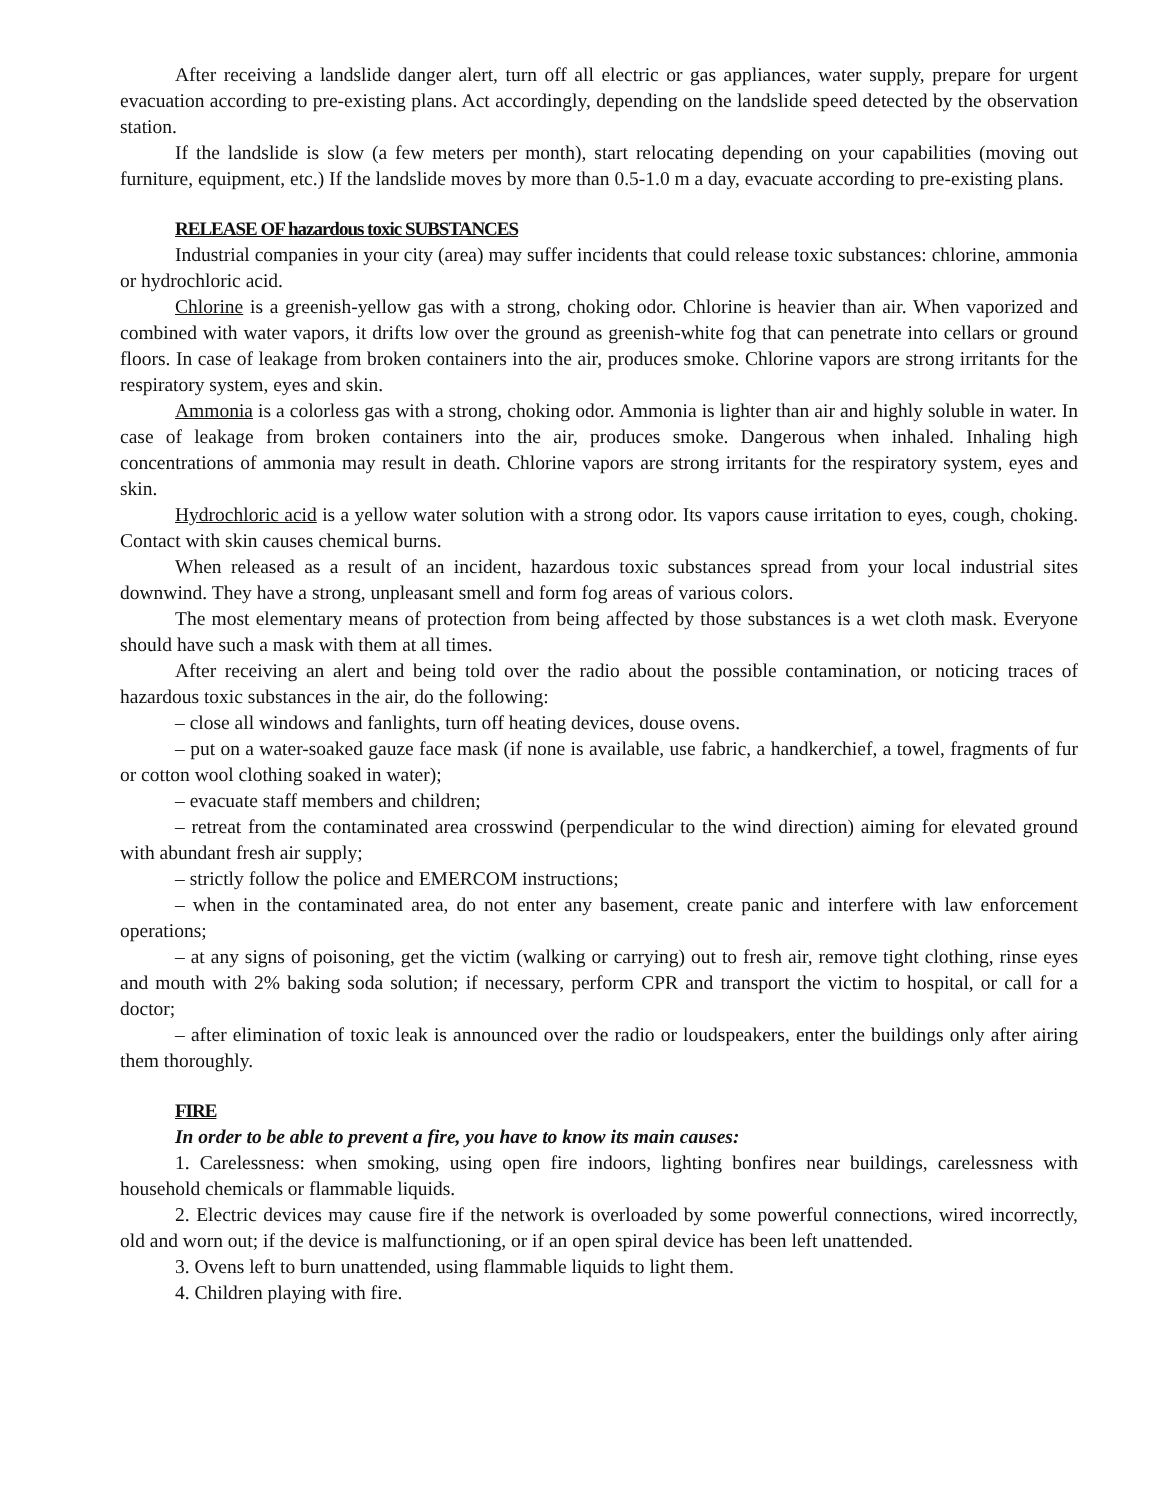After receiving a landslide danger alert, turn off all electric or gas appliances, water supply, prepare for urgent evacuation according to pre-existing plans. Act accordingly, depending on the landslide speed detected by the observation station.
If the landslide is slow (a few meters per month), start relocating depending on your capabilities (moving out furniture, equipment, etc.) If the landslide moves by more than 0.5-1.0 m a day, evacuate according to pre-existing plans.
RELEASE OF hazardous toxic SUBSTANCES
Industrial companies in your city (area) may suffer incidents that could release toxic substances: chlorine, ammonia or hydrochloric acid.
Chlorine is a greenish-yellow gas with a strong, choking odor. Chlorine is heavier than air. When vaporized and combined with water vapors, it drifts low over the ground as greenish-white fog that can penetrate into cellars or ground floors. In case of leakage from broken containers into the air, produces smoke. Chlorine vapors are strong irritants for the respiratory system, eyes and skin.
Ammonia is a colorless gas with a strong, choking odor. Ammonia is lighter than air and highly soluble in water. In case of leakage from broken containers into the air, produces smoke. Dangerous when inhaled. Inhaling high concentrations of ammonia may result in death. Chlorine vapors are strong irritants for the respiratory system, eyes and skin.
Hydrochloric acid is a yellow water solution with a strong odor. Its vapors cause irritation to eyes, cough, choking. Contact with skin causes chemical burns.
When released as a result of an incident, hazardous toxic substances spread from your local industrial sites downwind. They have a strong, unpleasant smell and form fog areas of various colors.
The most elementary means of protection from being affected by those substances is a wet cloth mask. Everyone should have such a mask with them at all times.
After receiving an alert and being told over the radio about the possible contamination, or noticing traces of hazardous toxic substances in the air, do the following:
– close all windows and fanlights, turn off heating devices, douse ovens.
– put on a water-soaked gauze face mask (if none is available, use fabric, a handkerchief, a towel, fragments of fur or cotton wool clothing soaked in water);
– evacuate staff members and children;
– retreat from the contaminated area crosswind (perpendicular to the wind direction) aiming for elevated ground with abundant fresh air supply;
– strictly follow the police and EMERCOM instructions;
– when in the contaminated area, do not enter any basement, create panic and interfere with law enforcement operations;
– at any signs of poisoning, get the victim (walking or carrying) out to fresh air, remove tight clothing, rinse eyes and mouth with 2% baking soda solution; if necessary, perform CPR and transport the victim to hospital, or call for a doctor;
– after elimination of toxic leak is announced over the radio or loudspeakers, enter the buildings only after airing them thoroughly.
FIRE
In order to be able to prevent a fire, you have to know its main causes:
1. Carelessness: when smoking, using open fire indoors, lighting bonfires near buildings, carelessness with household chemicals or flammable liquids.
2. Electric devices may cause fire if the network is overloaded by some powerful connections, wired incorrectly, old and worn out; if the device is malfunctioning, or if an open spiral device has been left unattended.
3. Ovens left to burn unattended, using flammable liquids to light them.
4. Children playing with fire.